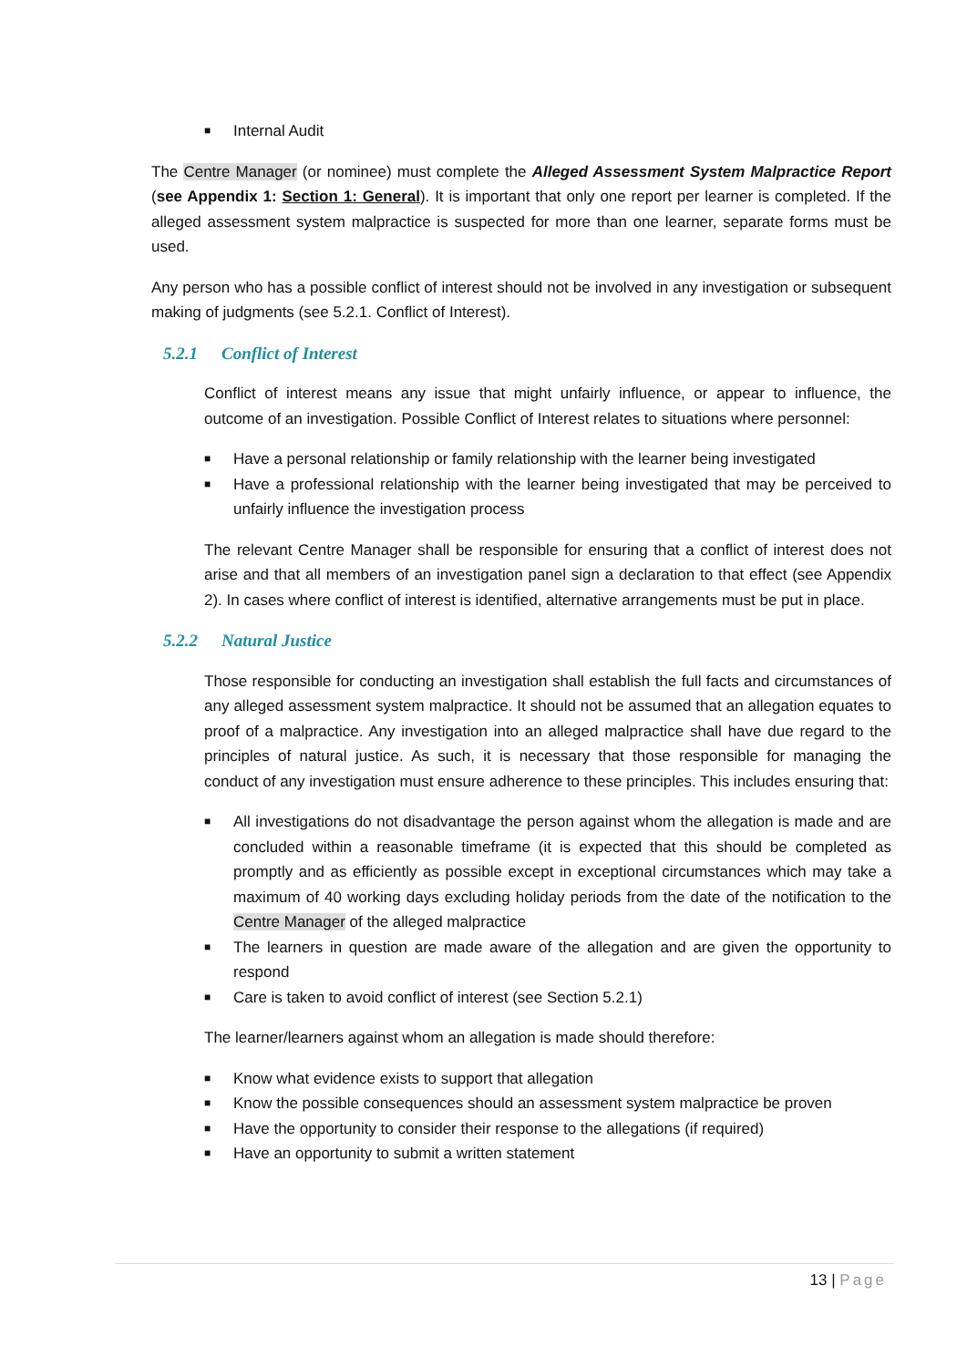■ Internal Audit
The Centre Manager (or nominee) must complete the Alleged Assessment System Malpractice Report (see Appendix 1: Section 1: General). It is important that only one report per learner is completed. If the alleged assessment system malpractice is suspected for more than one learner, separate forms must be used.
Any person who has a possible conflict of interest should not be involved in any investigation or subsequent making of judgments (see 5.2.1. Conflict of Interest).
5.2.1 Conflict of Interest
Conflict of interest means any issue that might unfairly influence, or appear to influence, the outcome of an investigation. Possible Conflict of Interest relates to situations where personnel:
■ Have a personal relationship or family relationship with the learner being investigated
■ Have a professional relationship with the learner being investigated that may be perceived to unfairly influence the investigation process
The relevant Centre Manager shall be responsible for ensuring that a conflict of interest does not arise and that all members of an investigation panel sign a declaration to that effect (see Appendix 2). In cases where conflict of interest is identified, alternative arrangements must be put in place.
5.2.2 Natural Justice
Those responsible for conducting an investigation shall establish the full facts and circumstances of any alleged assessment system malpractice. It should not be assumed that an allegation equates to proof of a malpractice. Any investigation into an alleged malpractice shall have due regard to the principles of natural justice. As such, it is necessary that those responsible for managing the conduct of any investigation must ensure adherence to these principles. This includes ensuring that:
■ All investigations do not disadvantage the person against whom the allegation is made and are concluded within a reasonable timeframe (it is expected that this should be completed as promptly and as efficiently as possible except in exceptional circumstances which may take a maximum of 40 working days excluding holiday periods from the date of the notification to the Centre Manager of the alleged malpractice
■ The learners in question are made aware of the allegation and are given the opportunity to respond
■ Care is taken to avoid conflict of interest (see Section 5.2.1)
The learner/learners against whom an allegation is made should therefore:
■ Know what evidence exists to support that allegation
■ Know the possible consequences should an assessment system malpractice be proven
■ Have the opportunity to consider their response to the allegations (if required)
■ Have an opportunity to submit a written statement
13 | Page